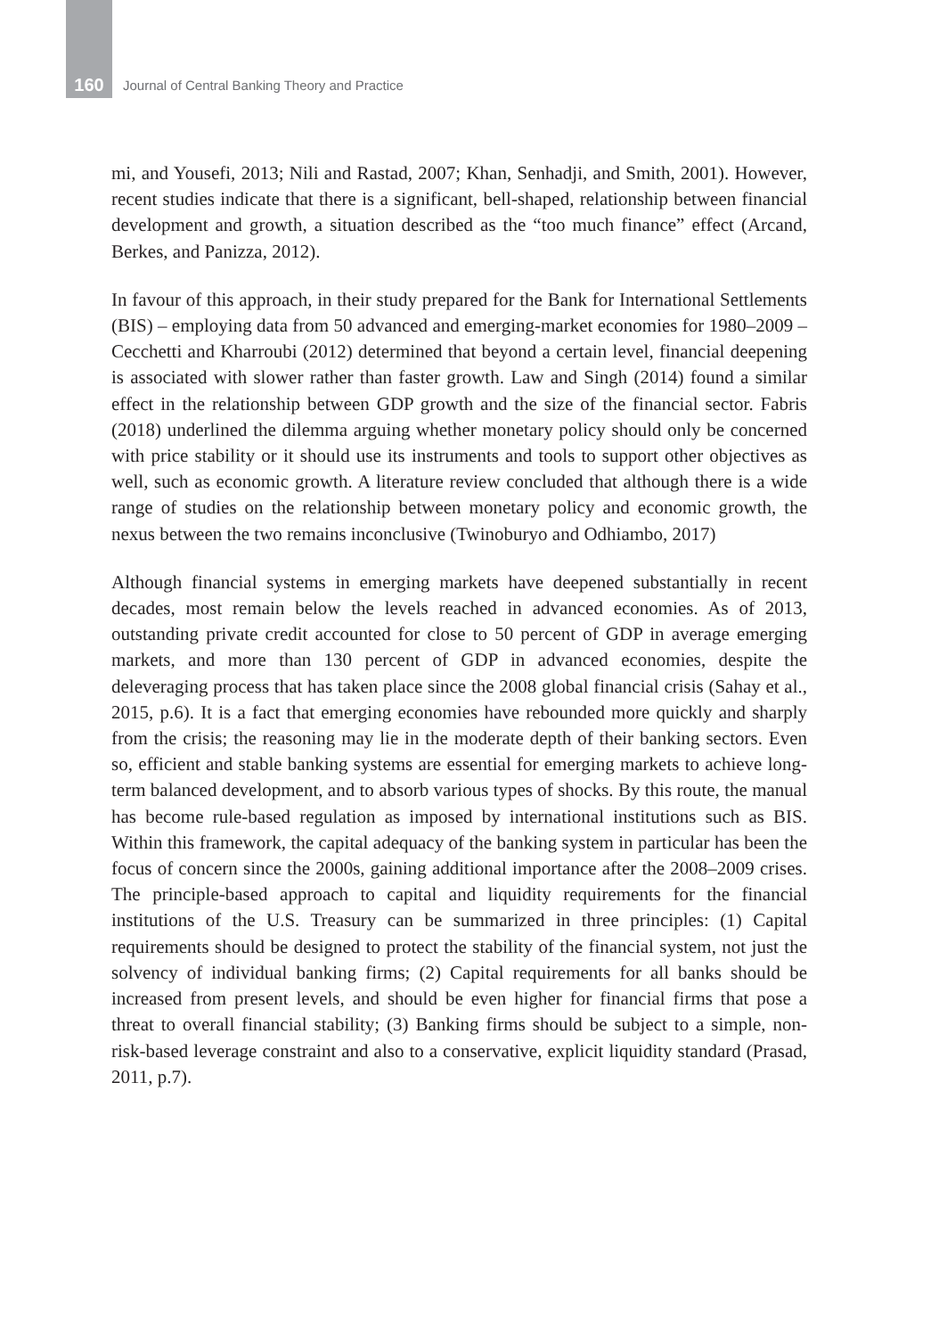160 Journal of Central Banking Theory and Practice
mi, and Yousefi, 2013; Nili and Rastad, 2007; Khan, Senhadji, and Smith, 2001). However, recent studies indicate that there is a significant, bell-shaped, relationship between financial development and growth, a situation described as the “too much finance” effect (Arcand, Berkes, and Panizza, 2012).
In favour of this approach, in their study prepared for the Bank for International Settlements (BIS) – employing data from 50 advanced and emerging-market economies for 1980–2009 – Cecchetti and Kharroubi (2012) determined that beyond a certain level, financial deepening is associated with slower rather than faster growth. Law and Singh (2014) found a similar effect in the relationship between GDP growth and the size of the financial sector. Fabris (2018) underlined the dilemma arguing whether monetary policy should only be concerned with price stability or it should use its instruments and tools to support other objectives as well, such as economic growth. A literature review concluded that although there is a wide range of studies on the relationship between monetary policy and economic growth, the nexus between the two remains inconclusive (Twinoburyo and Odhiambo, 2017)
Although financial systems in emerging markets have deepened substantially in recent decades, most remain below the levels reached in advanced economies. As of 2013, outstanding private credit accounted for close to 50 percent of GDP in average emerging markets, and more than 130 percent of GDP in advanced economies, despite the deleveraging process that has taken place since the 2008 global financial crisis (Sahay et al., 2015, p.6). It is a fact that emerging economies have rebounded more quickly and sharply from the crisis; the reasoning may lie in the moderate depth of their banking sectors. Even so, efficient and stable banking systems are essential for emerging markets to achieve long-term balanced development, and to absorb various types of shocks. By this route, the manual has become rule-based regulation as imposed by international institutions such as BIS. Within this framework, the capital adequacy of the banking system in particular has been the focus of concern since the 2000s, gaining additional importance after the 2008–2009 crises. The principle-based approach to capital and liquidity requirements for the financial institutions of the U.S. Treasury can be summarized in three principles: (1) Capital requirements should be designed to protect the stability of the financial system, not just the solvency of individual banking firms; (2) Capital requirements for all banks should be increased from present levels, and should be even higher for financial firms that pose a threat to overall financial stability; (3) Banking firms should be subject to a simple, non-risk-based leverage constraint and also to a conservative, explicit liquidity standard (Prasad, 2011, p.7).